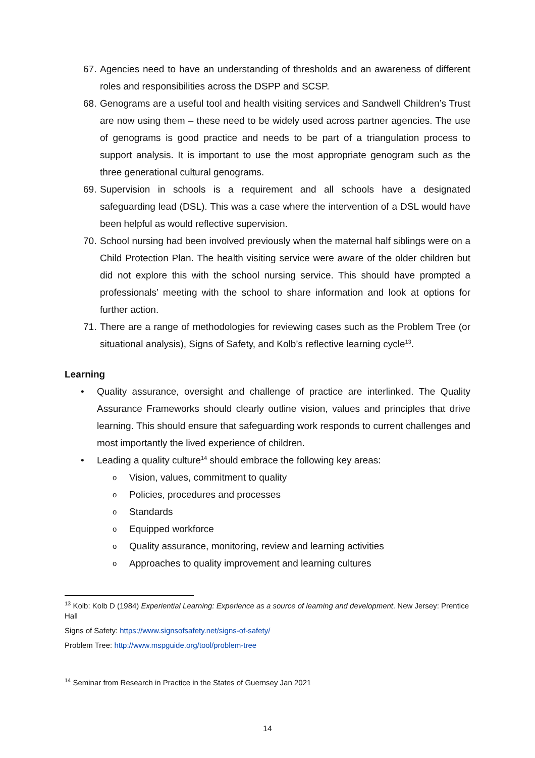67. Agencies need to have an understanding of thresholds and an awareness of different roles and responsibilities across the DSPP and SCSP.
68. Genograms are a useful tool and health visiting services and Sandwell Children’s Trust are now using them – these need to be widely used across partner agencies. The use of genograms is good practice and needs to be part of a triangulation process to support analysis. It is important to use the most appropriate genogram such as the three generational cultural genograms.
69. Supervision in schools is a requirement and all schools have a designated safeguarding lead (DSL). This was a case where the intervention of a DSL would have been helpful as would reflective supervision.
70. School nursing had been involved previously when the maternal half siblings were on a Child Protection Plan. The health visiting service were aware of the older children but did not explore this with the school nursing service. This should have prompted a professionals’ meeting with the school to share information and look at options for further action.
71. There are a range of methodologies for reviewing cases such as the Problem Tree (or situational analysis), Signs of Safety, and Kolb’s reflective learning cycle<sup>13</sup>.
Learning
• Quality assurance, oversight and challenge of practice are interlinked. The Quality Assurance Frameworks should clearly outline vision, values and principles that drive learning. This should ensure that safeguarding work responds to current challenges and most importantly the lived experience of children.
• Leading a quality culture<sup>14</sup> should embrace the following key areas:
o Vision, values, commitment to quality
o Policies, procedures and processes
o Standards
o Equipped workforce
o Quality assurance, monitoring, review and learning activities
o Approaches to quality improvement and learning cultures
<sup>13</sup> Kolb: Kolb D (1984) Experiential Learning: Experience as a source of learning and development. New Jersey: Prentice Hall
Signs of Safety: https://www.signsofsafety.net/signs-of-safety/
Problem Tree: http://www.mspguide.org/tool/problem-tree
<sup>14</sup> Seminar from Research in Practice in the States of Guernsey Jan 2021
14